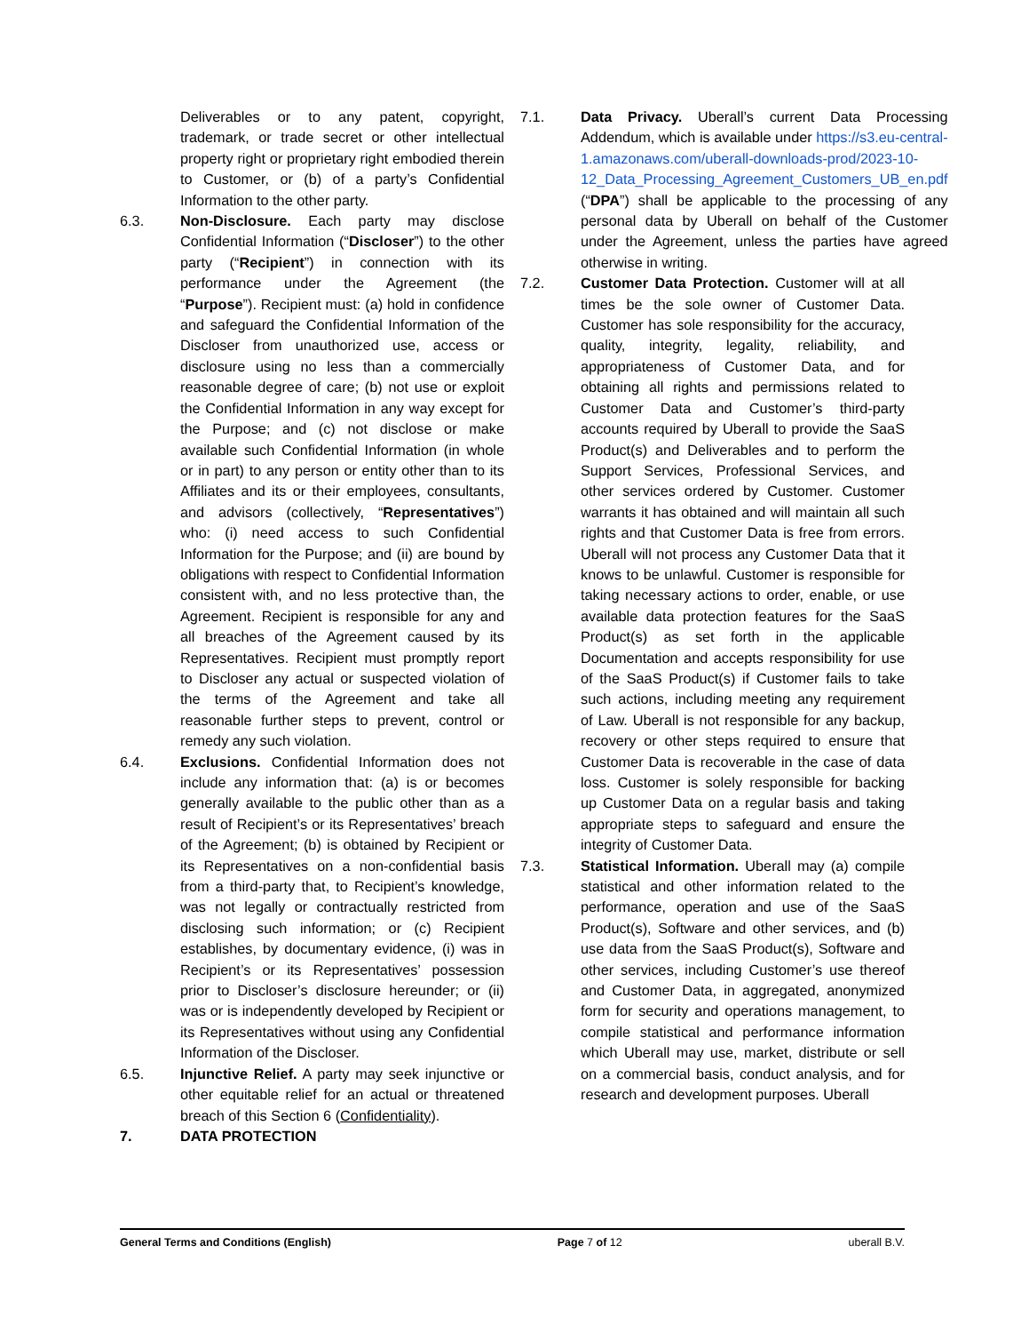Deliverables or to any patent, copyright, trademark, or trade secret or other intellectual property right or proprietary right embodied therein to Customer, or (b) of a party’s Confidential Information to the other party.
6.3. Non-Disclosure. Each party may disclose Confidential Information (“Discloser”) to the other party (“Recipient”) in connection with its performance under the Agreement (the “Purpose”). Recipient must: (a) hold in confidence and safeguard the Confidential Information of the Discloser from unauthorized use, access or disclosure using no less than a commercially reasonable degree of care; (b) not use or exploit the Confidential Information in any way except for the Purpose; and (c) not disclose or make available such Confidential Information (in whole or in part) to any person or entity other than to its Affiliates and its or their employees, consultants, and advisors (collectively, “Representatives”) who: (i) need access to such Confidential Information for the Purpose; and (ii) are bound by obligations with respect to Confidential Information consistent with, and no less protective than, the Agreement. Recipient is responsible for any and all breaches of the Agreement caused by its Representatives. Recipient must promptly report to Discloser any actual or suspected violation of the terms of the Agreement and take all reasonable further steps to prevent, control or remedy any such violation.
6.4. Exclusions. Confidential Information does not include any information that: (a) is or becomes generally available to the public other than as a result of Recipient’s or its Representatives’ breach of the Agreement; (b) is obtained by Recipient or its Representatives on a non-confidential basis from a third-party that, to Recipient’s knowledge, was not legally or contractually restricted from disclosing such information; or (c) Recipient establishes, by documentary evidence, (i) was in Recipient’s or its Representatives’ possession prior to Discloser’s disclosure hereunder; or (ii) was or is independently developed by Recipient or its Representatives without using any Confidential Information of the Discloser.
6.5. Injunctive Relief. A party may seek injunctive or other equitable relief for an actual or threatened breach of this Section 6 (Confidentiality).
7. DATA PROTECTION
7.1. Data Privacy. Uberall’s current Data Processing Addendum, which is available under https://s3.eu-central-1.amazonaws.com/uberall-downloads-prod/2023-10-12_Data_Processing_Agreement_Customers_UB_en.pdf (“DPA”) shall be applicable to the processing of any personal data by Uberall on behalf of the Customer under the Agreement, unless the parties have agreed otherwise in writing.
7.2. Customer Data Protection. Customer will at all times be the sole owner of Customer Data. Customer has sole responsibility for the accuracy, quality, integrity, legality, reliability, and appropriateness of Customer Data, and for obtaining all rights and permissions related to Customer Data and Customer’s third-party accounts required by Uberall to provide the SaaS Product(s) and Deliverables and to perform the Support Services, Professional Services, and other services ordered by Customer. Customer warrants it has obtained and will maintain all such rights and that Customer Data is free from errors. Uberall will not process any Customer Data that it knows to be unlawful. Customer is responsible for taking necessary actions to order, enable, or use available data protection features for the SaaS Product(s) as set forth in the applicable Documentation and accepts responsibility for use of the SaaS Product(s) if Customer fails to take such actions, including meeting any requirement of Law. Uberall is not responsible for any backup, recovery or other steps required to ensure that Customer Data is recoverable in the case of data loss. Customer is solely responsible for backing up Customer Data on a regular basis and taking appropriate steps to safeguard and ensure the integrity of Customer Data.
7.3. Statistical Information. Uberall may (a) compile statistical and other information related to the performance, operation and use of the SaaS Product(s), Software and other services, and (b) use data from the SaaS Product(s), Software and other services, including Customer’s use thereof and Customer Data, in aggregated, anonymized form for security and operations management, to compile statistical and performance information which Uberall may use, market, distribute or sell on a commercial basis, conduct analysis, and for research and development purposes. Uberall
General Terms and Conditions (English) Page 7 of 12 uberall B.V.